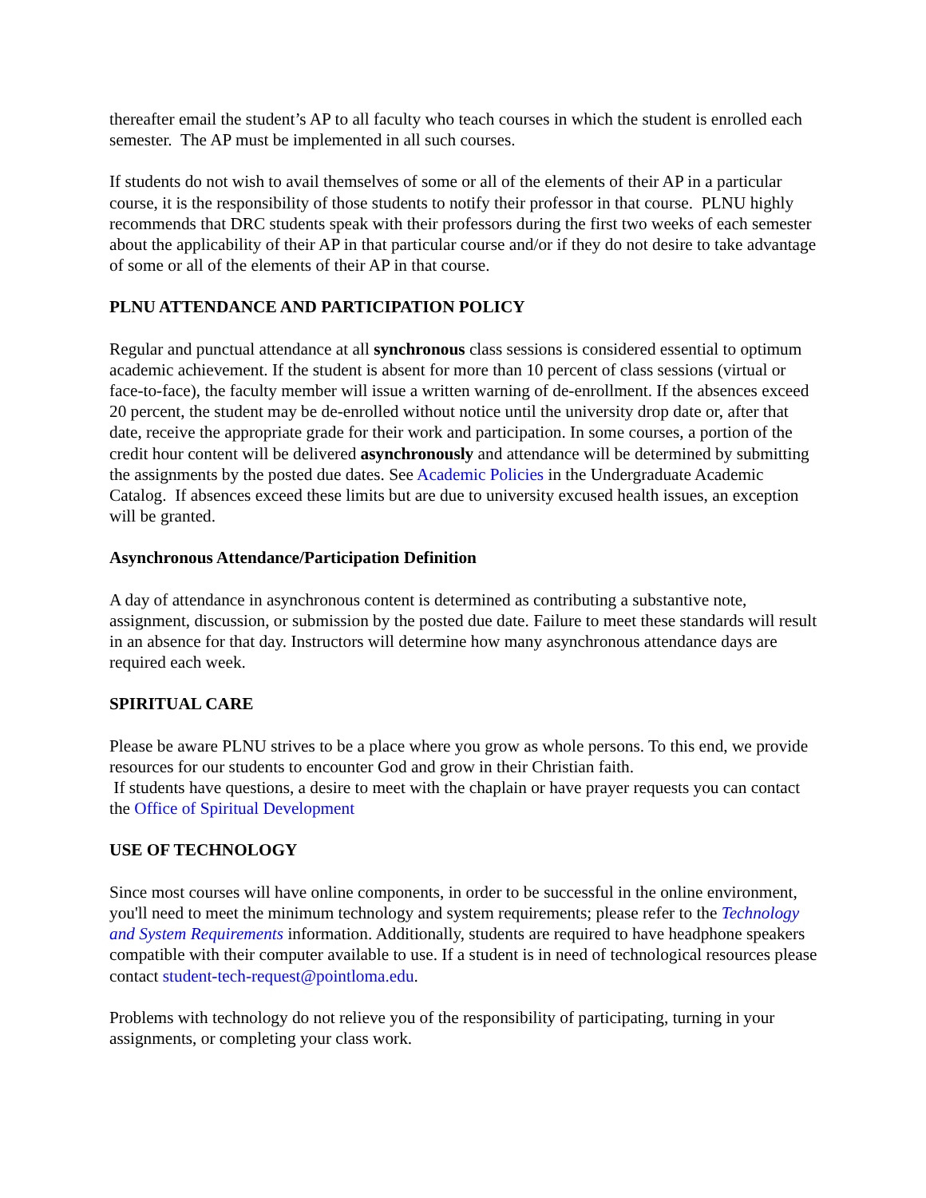thereafter email the student’s AP to all faculty who teach courses in which the student is enrolled each semester. The AP must be implemented in all such courses.
If students do not wish to avail themselves of some or all of the elements of their AP in a particular course, it is the responsibility of those students to notify their professor in that course. PLNU highly recommends that DRC students speak with their professors during the first two weeks of each semester about the applicability of their AP in that particular course and/or if they do not desire to take advantage of some or all of the elements of their AP in that course.
PLNU ATTENDANCE AND PARTICIPATION POLICY
Regular and punctual attendance at all synchronous class sessions is considered essential to optimum academic achievement. If the student is absent for more than 10 percent of class sessions (virtual or face-to-face), the faculty member will issue a written warning of de-enrollment. If the absences exceed 20 percent, the student may be de-enrolled without notice until the university drop date or, after that date, receive the appropriate grade for their work and participation. In some courses, a portion of the credit hour content will be delivered asynchronously and attendance will be determined by submitting the assignments by the posted due dates. See Academic Policies in the Undergraduate Academic Catalog. If absences exceed these limits but are due to university excused health issues, an exception will be granted.
Asynchronous Attendance/Participation Definition
A day of attendance in asynchronous content is determined as contributing a substantive note, assignment, discussion, or submission by the posted due date. Failure to meet these standards will result in an absence for that day. Instructors will determine how many asynchronous attendance days are required each week.
SPIRITUAL CARE
Please be aware PLNU strives to be a place where you grow as whole persons. To this end, we provide resources for our students to encounter God and grow in their Christian faith.
If students have questions, a desire to meet with the chaplain or have prayer requests you can contact the Office of Spiritual Development
USE OF TECHNOLOGY
Since most courses will have online components, in order to be successful in the online environment, you'll need to meet the minimum technology and system requirements; please refer to the Technology and System Requirements information. Additionally, students are required to have headphone speakers compatible with their computer available to use. If a student is in need of technological resources please contact student-tech-request@pointloma.edu.
Problems with technology do not relieve you of the responsibility of participating, turning in your assignments, or completing your class work.